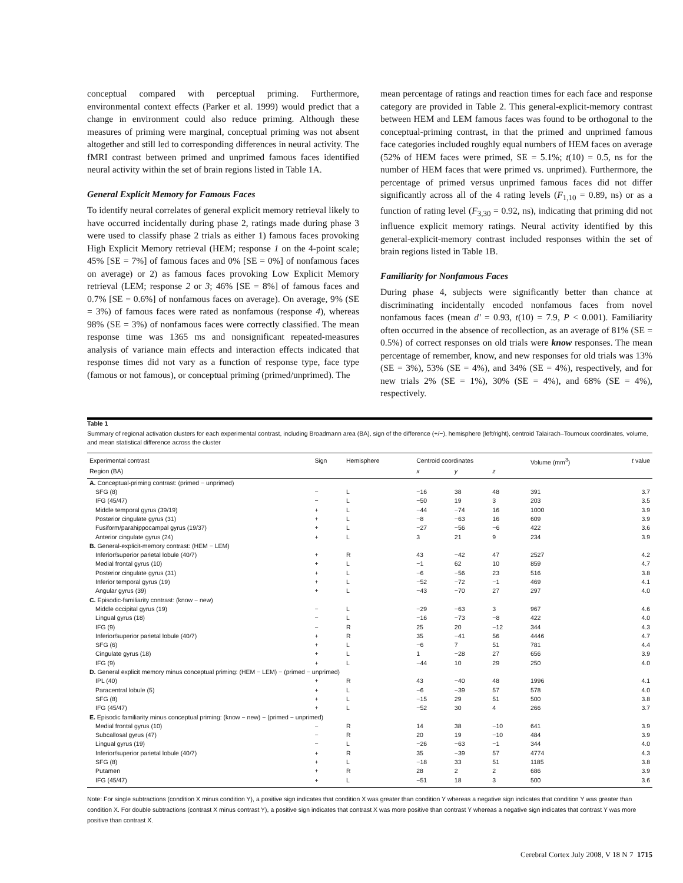conceptual compared with perceptual priming. Furthermore, environmental context effects (Parker et al. 1999) would predict that a change in environment could also reduce priming. Although these measures of priming were marginal, conceptual priming was not absent altogether and still led to corresponding differences in neural activity. The fMRI contrast between primed and unprimed famous faces identified neural activity within the set of brain regions listed in Table 1A.
General Explicit Memory for Famous Faces
To identify neural correlates of general explicit memory retrieval likely to have occurred incidentally during phase 2, ratings made during phase 3 were used to classify phase 2 trials as either 1) famous faces provoking High Explicit Memory retrieval (HEM; response 1 on the 4-point scale; 45% [SE = 7%] of famous faces and 0% [SE = 0%] of nonfamous faces on average) or 2) as famous faces provoking Low Explicit Memory retrieval (LEM; response 2 or 3; 46% [SE = 8%] of famous faces and 0.7% [SE = 0.6%] of nonfamous faces on average). On average, 9% (SE = 3%) of famous faces were rated as nonfamous (response 4), whereas 98% (SE = 3%) of nonfamous faces were correctly classified. The mean response time was 1365 ms and nonsignificant repeated-measures analysis of variance main effects and interaction effects indicated that response times did not vary as a function of response type, face type (famous or not famous), or conceptual priming (primed/unprimed). The
mean percentage of ratings and reaction times for each face and response category are provided in Table 2. This general-explicit-memory contrast between HEM and LEM famous faces was found to be orthogonal to the conceptual-priming contrast, in that the primed and unprimed famous face categories included roughly equal numbers of HEM faces on average (52% of HEM faces were primed, SE = 5.1%; t(10) = 0.5, ns for the number of HEM faces that were primed vs. unprimed). Furthermore, the percentage of primed versus unprimed famous faces did not differ significantly across all of the 4 rating levels (F<sub>1,10</sub> = 0.89, ns) or as a function of rating level (F<sub>3,30</sub> = 0.92, ns), indicating that priming did not influence explicit memory ratings. Neural activity identified by this general-explicit-memory contrast included responses within the set of brain regions listed in Table 1B.
Familiarity for Nonfamous Faces
During phase 4, subjects were significantly better than chance at discriminating incidentally encoded nonfamous faces from novel nonfamous faces (mean d′ = 0.93, t(10) = 7.9, P < 0.001). Familiarity often occurred in the absence of recollection, as an average of 81% (SE = 0.5%) of correct responses on old trials were know responses. The mean percentage of remember, know, and new responses for old trials was 13% (SE = 3%), 53% (SE = 4%), and 34% (SE = 4%), respectively, and for new trials 2% (SE = 1%), 30% (SE = 4%), and 68% (SE = 4%), respectively.
Table 1
Summary of regional activation clusters for each experimental contrast, including Broadmann area (BA), sign of the difference (+/−), hemisphere (left/right), centroid Talairach–Tournoux coordinates, volume, and mean statistical difference across the cluster
| Experimental contrast | Sign | Hemisphere | Centroid coordinates | | | Volume (mm<sup>3</sup>) | t value |
| --- | --- | --- | --- | --- | --- | --- | --- |
| Region (BA) | | | x | y | z | | |
| A. Conceptual-priming contrast: (primed − unprimed) | | | | | | | |
| SFG (8) | − | L | −16 | 38 | 48 | 391 | 3.7 |
| IFG (45/47) | − | L | −50 | 19 | 3 | 203 | 3.5 |
| Middle temporal gyrus (39/19) | + | L | −44 | −74 | 16 | 1000 | 3.9 |
| Posterior cingulate gyrus (31) | + | L | −8 | −63 | 16 | 609 | 3.9 |
| Fusiform/parahippocampal gyrus (19/37) | + | L | −27 | −56 | −6 | 422 | 3.6 |
| Anterior cingulate gyrus (24) | + | L | 3 | 21 | 9 | 234 | 3.9 |
| B. General-explicit-memory contrast: (HEM − LEM) | | | | | | | |
| Inferior/superior parietal lobule (40/7) | + | R | 43 | −42 | 47 | 2527 | 4.2 |
| Medial frontal gyrus (10) | + | L | −1 | 62 | 10 | 859 | 4.7 |
| Posterior cingulate gyrus (31) | + | L | −6 | −56 | 23 | 516 | 3.8 |
| Inferior temporal gyrus (19) | + | L | −52 | −72 | −1 | 469 | 4.1 |
| Angular gyrus (39) | + | L | −43 | −70 | 27 | 297 | 4.0 |
| C. Episodic-familiarity contrast: (know − new) | | | | | | | |
| Middle occipital gyrus (19) | − | L | −29 | −63 | 3 | 967 | 4.6 |
| Lingual gyrus (18) | − | L | −16 | −73 | −8 | 422 | 4.0 |
| IFG (9) | − | R | 25 | 20 | −12 | 344 | 4.3 |
| Inferior/superior parietal lobule (40/7) | + | R | 35 | −41 | 56 | 4446 | 4.7 |
| SFG (6) | + | L | −6 | 7 | 51 | 781 | 4.4 |
| Cingulate gyrus (18) | + | L | 1 | −28 | 27 | 656 | 3.9 |
| IFG (9) | + | L | −44 | 10 | 29 | 250 | 4.0 |
| D. General explicit memory minus conceptual priming: (HEM − LEM) − (primed − unprimed) | | | | | | | |
| IPL (40) | + | R | 43 | −40 | 48 | 1996 | 4.1 |
| Paracentral lobule (5) | + | L | −6 | −39 | 57 | 578 | 4.0 |
| SFG (8) | + | L | −15 | 29 | 51 | 500 | 3.8 |
| IFG (45/47) | + | L | −52 | 30 | 4 | 266 | 3.7 |
| E. Episodic familiarity minus conceptual priming: (know − new) − (primed − unprimed) | | | | | | | |
| Medial frontal gyrus (10) | − | R | 14 | 38 | −10 | 641 | 3.9 |
| Subcallosal gyrus (47) | − | R | 20 | 19 | −10 | 484 | 3.9 |
| Lingual gyrus (19) | − | L | −26 | −63 | −1 | 344 | 4.0 |
| Inferior/superior parietal lobule (40/7) | + | R | 35 | −39 | 57 | 4774 | 4.3 |
| SFG (8) | + | L | −18 | 33 | 51 | 1185 | 3.8 |
| Putamen | + | R | 28 | 2 | 2 | 686 | 3.9 |
| IFG (45/47) | + | L | −51 | 18 | 3 | 500 | 3.6 |
Note: For single subtractions (condition X minus condition Y), a positive sign indicates that condition X was greater than condition Y whereas a negative sign indicates that condition Y was greater than condition X. For double subtractions (contrast X minus contrast Y), a positive sign indicates that contrast X was more positive than contrast Y whereas a negative sign indicates that contrast Y was more positive than contrast X.
Cerebral Cortex July 2008, V 18 N 7 1715